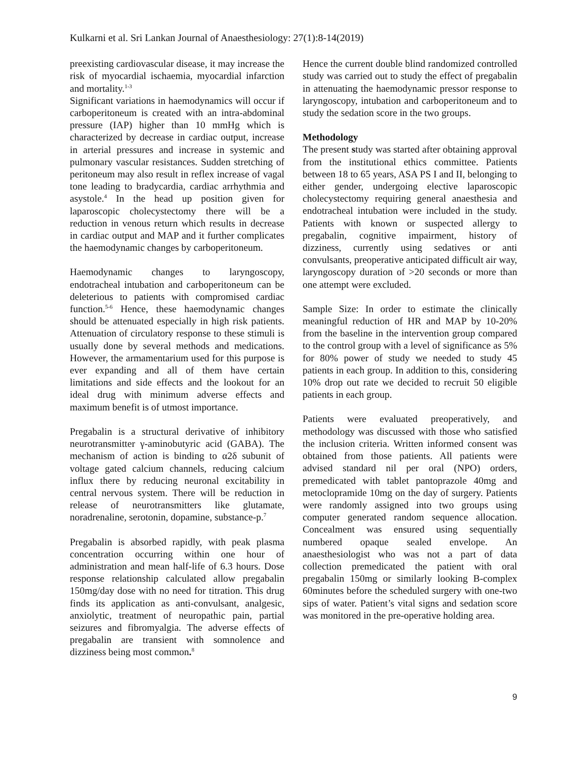Kulkarni et al. Sri Lankan Journal of Anaesthesiology: 27(1):8-14(2019)
preexisting cardiovascular disease, it may increase the risk of myocardial ischaemia, myocardial infarction and mortality.<sup>1-3</sup>
Significant variations in haemodynamics will occur if carboperitoneum is created with an intra-abdominal pressure (IAP) higher than 10 mmHg which is characterized by decrease in cardiac output, increase in arterial pressures and increase in systemic and pulmonary vascular resistances. Sudden stretching of peritoneum may also result in reflex increase of vagal tone leading to bradycardia, cardiac arrhythmia and asystole.<sup>4</sup> In the head up position given for laparoscopic cholecystectomy there will be a reduction in venous return which results in decrease in cardiac output and MAP and it further complicates the haemodynamic changes by carboperitoneum.
Haemodynamic changes to laryngoscopy, endotracheal intubation and carboperitoneum can be deleterious to patients with compromised cardiac function.<sup>5-6</sup> Hence, these haemodynamic changes should be attenuated especially in high risk patients. Attenuation of circulatory response to these stimuli is usually done by several methods and medications. However, the armamentarium used for this purpose is ever expanding and all of them have certain limitations and side effects and the lookout for an ideal drug with minimum adverse effects and maximum benefit is of utmost importance.
Pregabalin is a structural derivative of inhibitory neurotransmitter γ-aminobutyric acid (GABA). The mechanism of action is binding to α2δ subunit of voltage gated calcium channels, reducing calcium influx there by reducing neuronal excitability in central nervous system. There will be reduction in release of neurotransmitters like glutamate, noradrenaline, serotonin, dopamine, substance-p.<sup>7</sup>
Pregabalin is absorbed rapidly, with peak plasma concentration occurring within one hour of administration and mean half-life of 6.3 hours. Dose response relationship calculated allow pregabalin 150mg/day dose with no need for titration. This drug finds its application as anti-convulsant, analgesic, anxiolytic, treatment of neuropathic pain, partial seizures and fibromyalgia. The adverse effects of pregabalin are transient with somnolence and dizziness being most common.<sup>8</sup>
Hence the current double blind randomized controlled study was carried out to study the effect of pregabalin in attenuating the haemodynamic pressor response to laryngoscopy, intubation and carboperitoneum and to study the sedation score in the two groups.
Methodology
The present study was started after obtaining approval from the institutional ethics committee. Patients between 18 to 65 years, ASA PS I and II, belonging to either gender, undergoing elective laparoscopic cholecystectomy requiring general anaesthesia and endotracheal intubation were included in the study. Patients with known or suspected allergy to pregabalin, cognitive impairment, history of dizziness, currently using sedatives or anti convulsants, preoperative anticipated difficult air way, laryngoscopy duration of >20 seconds or more than one attempt were excluded.
Sample Size: In order to estimate the clinically meaningful reduction of HR and MAP by 10-20% from the baseline in the intervention group compared to the control group with a level of significance as 5% for 80% power of study we needed to study 45 patients in each group. In addition to this, considering 10% drop out rate we decided to recruit 50 eligible patients in each group.
Patients were evaluated preoperatively, and methodology was discussed with those who satisfied the inclusion criteria. Written informed consent was obtained from those patients. All patients were advised standard nil per oral (NPO) orders, premedicated with tablet pantoprazole 40mg and metoclopramide 10mg on the day of surgery. Patients were randomly assigned into two groups using computer generated random sequence allocation. Concealment was ensured using sequentially numbered opaque sealed envelope. An anaesthesiologist who was not a part of data collection premedicated the patient with oral pregabalin 150mg or similarly looking B-complex 60minutes before the scheduled surgery with one-two sips of water. Patient’s vital signs and sedation score was monitored in the pre-operative holding area.
9